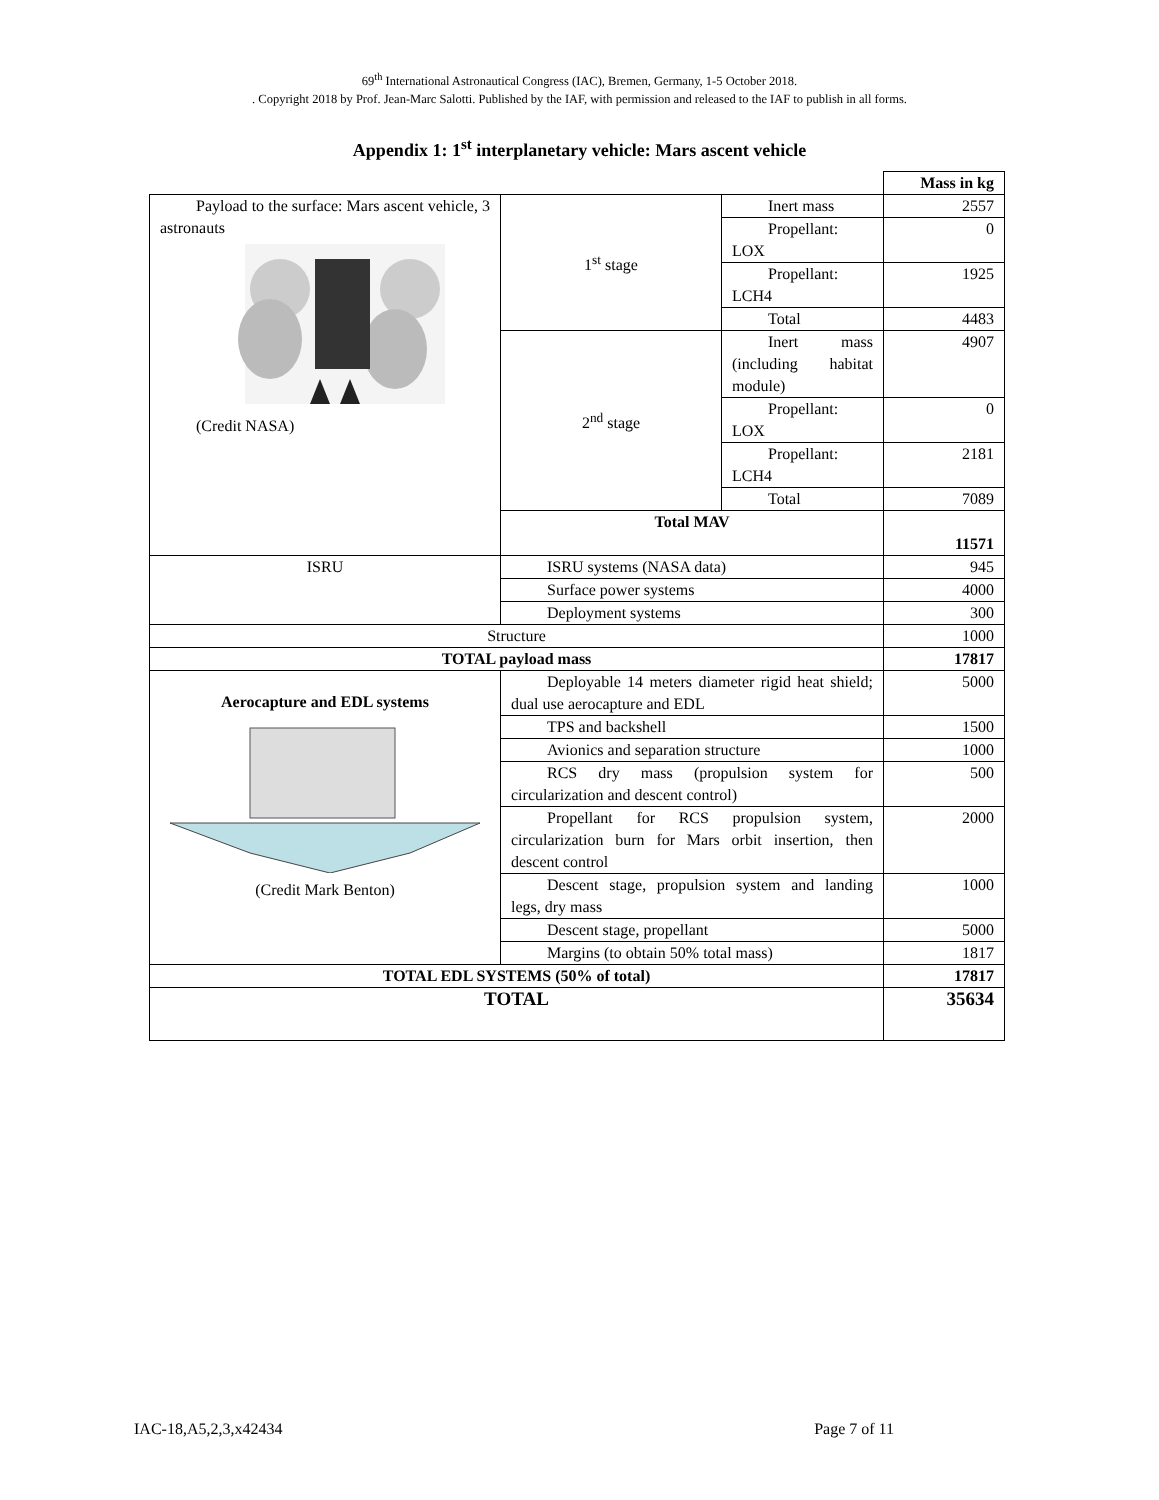69<sup>th</sup> International Astronautical Congress (IAC), Bremen, Germany, 1-5 October 2018.
. Copyright 2018 by Prof. Jean-Marc Salotti. Published by the IAF, with permission and released to the IAF to publish in all forms.
Appendix 1: 1<sup>st</sup> interplanetary vehicle: Mars ascent vehicle
| | | | Mass in kg |
| Payload to the surface: Mars ascent vehicle, 3 astronauts (Credit NASA) | 1<sup>st</sup> stage | Inert mass | 2557 |
| | | Propellant: LOX | 0 |
| | | Propellant: LCH4 | 1925 |
| | | Total | 4483 |
| | 2<sup>nd</sup> stage | Inert mass (including habitat module) | 4907 |
| | | Propellant: LOX | 0 |
| | | Propellant: LCH4 | 2181 |
| | | Total | 7089 |
| | Total MAV | | 11571 |
| ISRU | ISRU systems (NASA data) | | 945 |
| | Surface power systems | | 4000 |
| | Deployment systems | | 300 |
| Structure | | | 1000 |
| TOTAL payload mass | | | 17817 |
| Aerocapture and EDL systems (Credit Mark Benton) | Deployable 14 meters diameter rigid heat shield; dual use aerocapture and EDL | | 5000 |
| | TPS and backshell | | 1500 |
| | Avionics and separation structure | | 1000 |
| | RCS dry mass (propulsion system for circularization and descent control) | | 500 |
| | Propellant for RCS propulsion system, circularization burn for Mars orbit insertion, then descent control | | 2000 |
| | Descent stage, propulsion system and landing legs, dry mass | | 1000 |
| | Descent stage, propellant | | 5000 |
| | Margins (to obtain 50% total mass) | | 1817 |
| TOTAL EDL SYSTEMS (50% of total) | | | 17817 |
| TOTAL | | | 35634 |
IAC-18,A5,2,3,x42434 Page 7 of 11